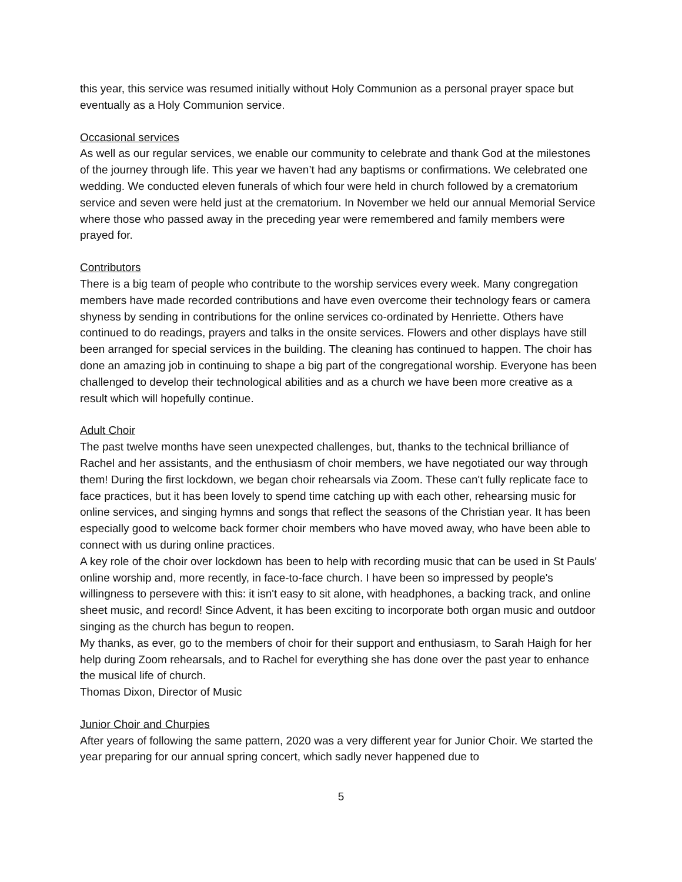this year, this service was resumed initially without Holy Communion as a personal prayer space but eventually as a Holy Communion service.
Occasional services
As well as our regular services, we enable our community to celebrate and thank God at the milestones of the journey through life. This year we haven’t had any baptisms or confirmations. We celebrated one wedding. We conducted eleven funerals of which four were held in church followed by a crematorium service and seven were held just at the crematorium. In November we held our annual Memorial Service where those who passed away in the preceding year were remembered and family members were prayed for.
Contributors
There is a big team of people who contribute to the worship services every week. Many congregation members have made recorded contributions and have even overcome their technology fears or camera shyness by sending in contributions for the online services co-ordinated by Henriette. Others have continued to do readings, prayers and talks in the onsite services. Flowers and other displays have still been arranged for special services in the building. The cleaning has continued to happen. The choir has done an amazing job in continuing to shape a big part of the congregational worship. Everyone has been challenged to develop their technological abilities and as a church we have been more creative as a result which will hopefully continue.
Adult Choir
The past twelve months have seen unexpected challenges, but, thanks to the technical brilliance of Rachel and her assistants, and the enthusiasm of choir members, we have negotiated our way through them! During the first lockdown, we began choir rehearsals via Zoom. These can't fully replicate face to face practices, but it has been lovely to spend time catching up with each other, rehearsing music for online services, and singing hymns and songs that reflect the seasons of the Christian year. It has been especially good to welcome back former choir members who have moved away, who have been able to connect with us during online practices.
A key role of the choir over lockdown has been to help with recording music that can be used in St Pauls' online worship and, more recently, in face-to-face church. I have been so impressed by people's willingness to persevere with this: it isn't easy to sit alone, with headphones, a backing track, and online sheet music, and record! Since Advent, it has been exciting to incorporate both organ music and outdoor singing as the church has begun to reopen.
My thanks, as ever, go to the members of choir for their support and enthusiasm, to Sarah Haigh for her help during Zoom rehearsals, and to Rachel for everything she has done over the past year to enhance the musical life of church.
Thomas Dixon, Director of Music
Junior Choir and Churpies
After years of following the same pattern, 2020 was a very different year for Junior Choir. We started the year preparing for our annual spring concert, which sadly never happened due to
5